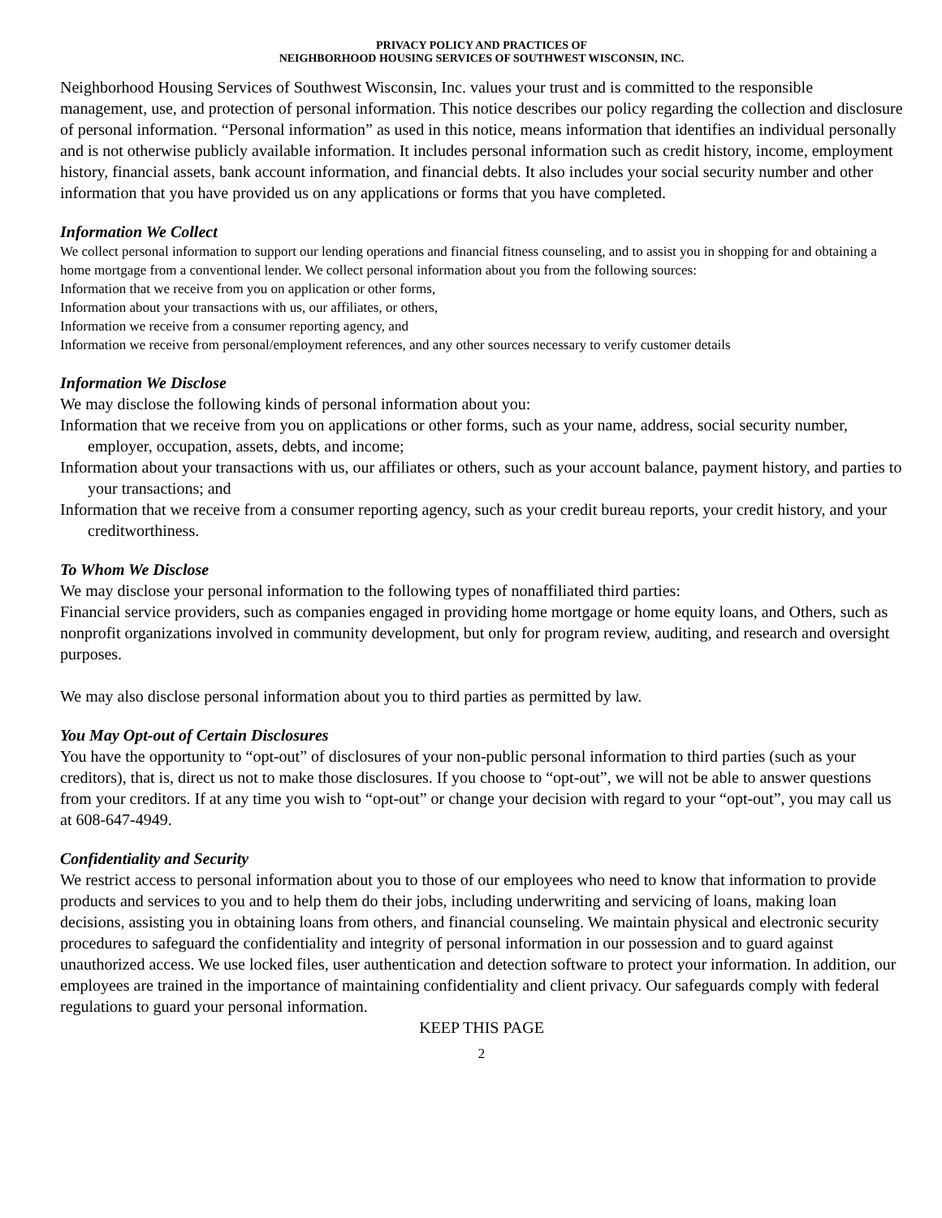PRIVACY POLICY AND PRACTICES OF
NEIGHBORHOOD HOUSING SERVICES OF SOUTHWEST WISCONSIN, INC.
Neighborhood Housing Services of Southwest Wisconsin, Inc. values your trust and is committed to the responsible management, use, and protection of personal information. This notice describes our policy regarding the collection and disclosure of personal information. “Personal information” as used in this notice, means information that identifies an individual personally and is not otherwise publicly available information. It includes personal information such as credit history, income, employment history, financial assets, bank account information, and financial debts. It also includes your social security number and other information that you have provided us on any applications or forms that you have completed.
Information We Collect
We collect personal information to support our lending operations and financial fitness counseling, and to assist you in shopping for and obtaining a home mortgage from a conventional lender. We collect personal information about you from the following sources:
Information that we receive from you on application or other forms,
Information about your transactions with us, our affiliates, or others,
Information we receive from a consumer reporting agency, and
Information we receive from personal/employment references, and any other sources necessary to verify customer details
Information We Disclose
We may disclose the following kinds of personal information about you:
Information that we receive from you on applications or other forms, such as your name, address, social security number, employer, occupation, assets, debts, and income;
Information about your transactions with us, our affiliates or others, such as your account balance, payment history, and parties to your transactions; and
Information that we receive from a consumer reporting agency, such as your credit bureau reports, your credit history, and your creditworthiness.
To Whom We Disclose
We may disclose your personal information to the following types of nonaffiliated third parties:
Financial service providers, such as companies engaged in providing home mortgage or home equity loans, and Others, such as nonprofit organizations involved in community development, but only for program review, auditing, and research and oversight purposes.
We may also disclose personal information about you to third parties as permitted by law.
You May Opt-out of Certain Disclosures
You have the opportunity to “opt-out” of disclosures of your non-public personal information to third parties (such as your creditors), that is, direct us not to make those disclosures. If you choose to “opt-out”, we will not be able to answer questions from your creditors. If at any time you wish to “opt-out” or change your decision with regard to your “opt-out”, you may call us at 608-647-4949.
Confidentiality and Security
We restrict access to personal information about you to those of our employees who need to know that information to provide products and services to you and to help them do their jobs, including underwriting and servicing of loans, making loan decisions, assisting you in obtaining loans from others, and financial counseling. We maintain physical and electronic security procedures to safeguard the confidentiality and integrity of personal information in our possession and to guard against unauthorized access. We use locked files, user authentication and detection software to protect your information. In addition, our employees are trained in the importance of maintaining confidentiality and client privacy. Our safeguards comply with federal regulations to guard your personal information.
KEEP THIS PAGE
2